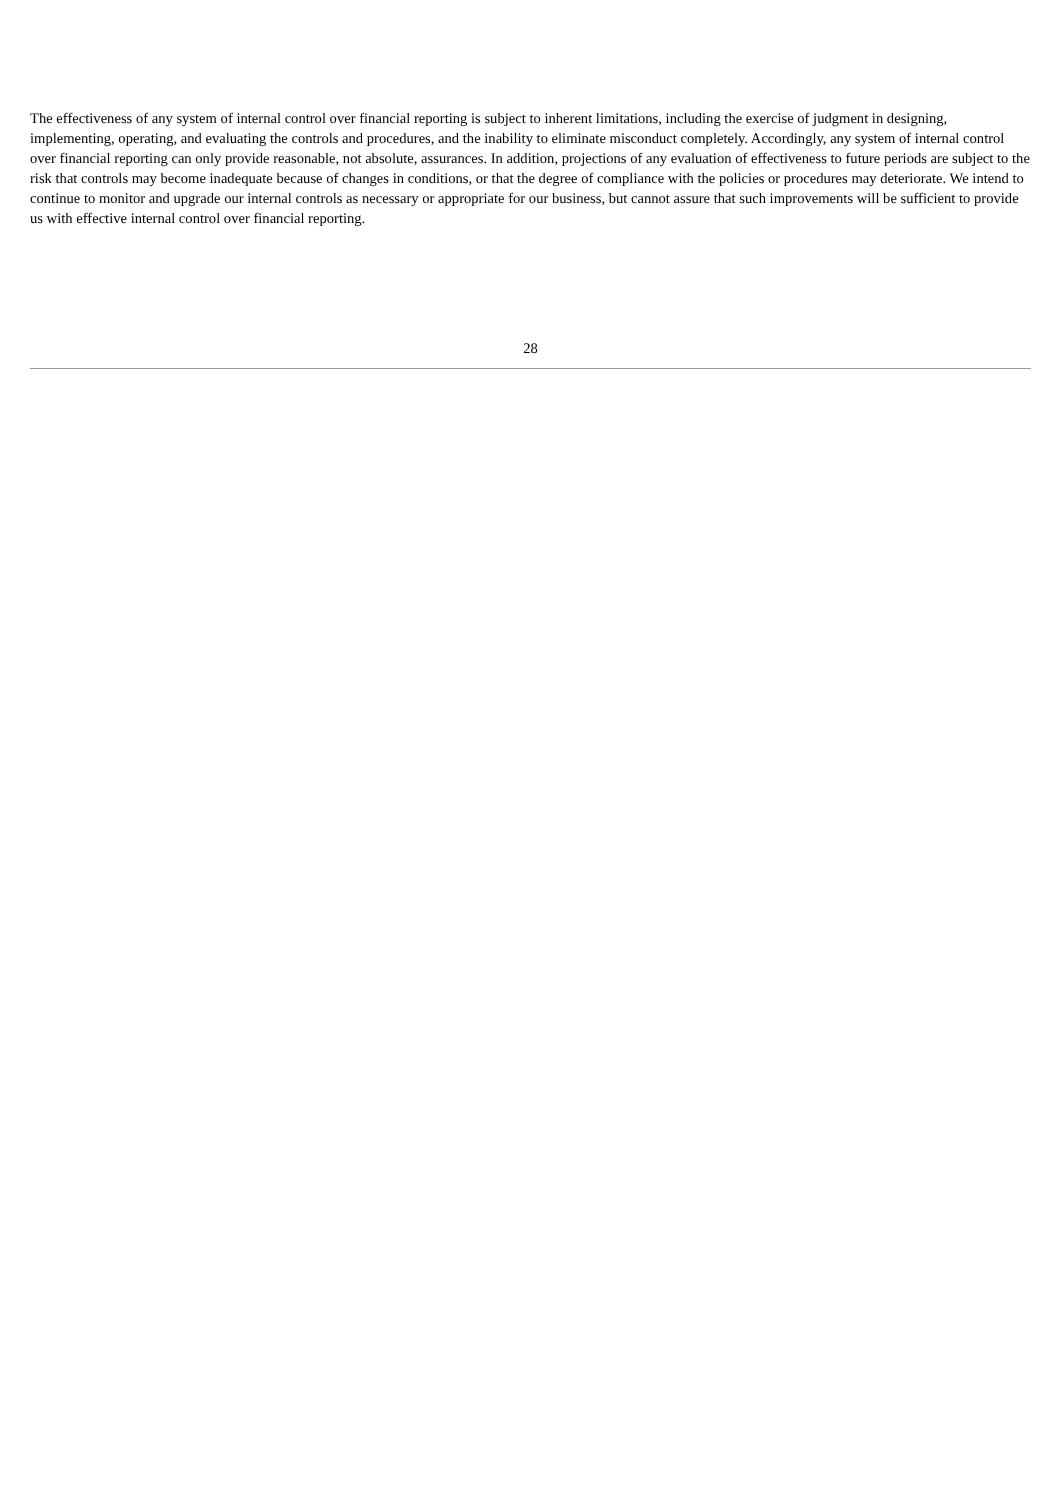The effectiveness of any system of internal control over financial reporting is subject to inherent limitations, including the exercise of judgment in designing, implementing, operating, and evaluating the controls and procedures, and the inability to eliminate misconduct completely. Accordingly, any system of internal control over financial reporting can only provide reasonable, not absolute, assurances. In addition, projections of any evaluation of effectiveness to future periods are subject to the risk that controls may become inadequate because of changes in conditions, or that the degree of compliance with the policies or procedures may deteriorate. We intend to continue to monitor and upgrade our internal controls as necessary or appropriate for our business, but cannot assure that such improvements will be sufficient to provide us with effective internal control over financial reporting.
28